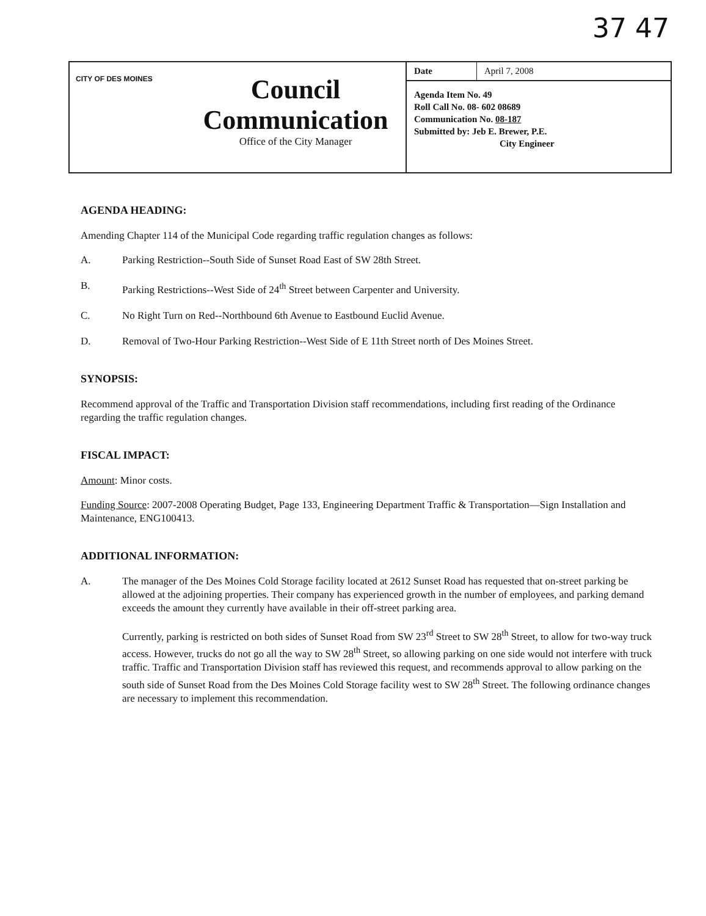37 47
CITY OF DES MOINES
Council
Communication
Office of the City Manager
| Date | April 7, 2008 |
Agenda Item No. 49
Roll Call No. 08- 602 08689
Communication No. 08-187
Submitted by: Jeb E. Brewer, P.E.
City Engineer
AGENDA HEADING:
Amending Chapter 114 of the Municipal Code regarding traffic regulation changes as follows:
A. Parking Restriction--South Side of Sunset Road East of SW 28th Street.
B. Parking Restrictions--West Side of 24<sup>th</sup> Street between Carpenter and University.
C. No Right Turn on Red--Northbound 6th Avenue to Eastbound Euclid Avenue.
D. Removal of Two-Hour Parking Restriction--West Side of E 11th Street north of Des Moines Street.
SYNOPSIS:
Recommend approval of the Traffic and Transportation Division staff recommendations, including first reading of the Ordinance regarding the traffic regulation changes.
FISCAL IMPACT:
Amount: Minor costs.
Funding Source: 2007-2008 Operating Budget, Page 133, Engineering Department Traffic & Transportation—Sign Installation and Maintenance, ENG100413.
ADDITIONAL INFORMATION:
A.
The manager of the Des Moines Cold Storage facility located at 2612 Sunset Road has requested that on-street parking be allowed at the adjoining properties. Their company has experienced growth in the number of employees, and parking demand exceeds the amount they currently have available in their off-street parking area.
Currently, parking is restricted on both sides of Sunset Road from SW 23<sup>rd</sup> Street to SW 28<sup>th</sup> Street, to allow for two-way truck access. However, trucks do not go all the way to SW 28<sup>th</sup> Street, so allowing parking on one side would not interfere with truck traffic. Traffic and Transportation Division staff has reviewed this request, and recommends approval to allow parking on the south side of Sunset Road from the Des Moines Cold Storage facility west to SW 28<sup>th</sup> Street. The following ordinance changes are necessary to implement this recommendation.